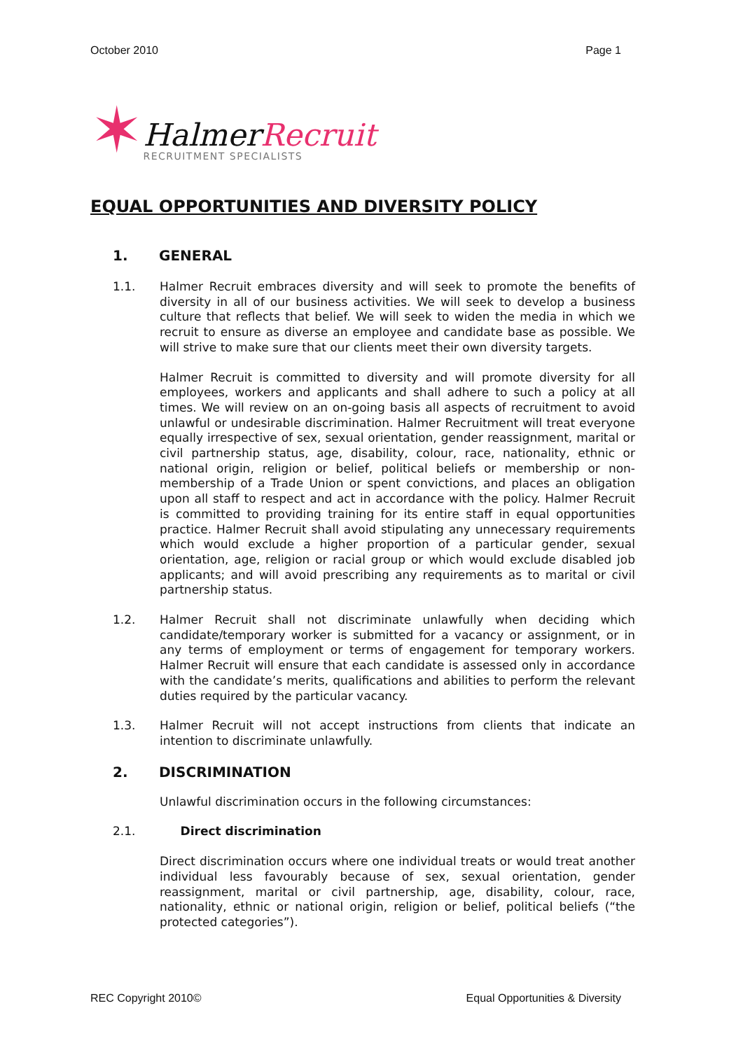October 2010 Page 1
✶
Halmer Recruit
RECRUITMENT SPECIALISTS
EQUAL OPPORTUNITIES AND DIVERSITY POLICY
1. GENERAL
1.1. Halmer Recruit embraces diversity and will seek to promote the benefits of diversity in all of our business activities. We will seek to develop a business culture that reflects that belief. We will seek to widen the media in which we recruit to ensure as diverse an employee and candidate base as possible. We will strive to make sure that our clients meet their own diversity targets.
Halmer Recruit is committed to diversity and will promote diversity for all employees, workers and applicants and shall adhere to such a policy at all times. We will review on an on-going basis all aspects of recruitment to avoid unlawful or undesirable discrimination. Halmer Recruitment will treat everyone equally irrespective of sex, sexual orientation, gender reassignment, marital or civil partnership status, age, disability, colour, race, nationality, ethnic or national origin, religion or belief, political beliefs or membership or non-membership of a Trade Union or spent convictions, and places an obligation upon all staff to respect and act in accordance with the policy. Halmer Recruit is committed to providing training for its entire staff in equal opportunities practice. Halmer Recruit shall avoid stipulating any unnecessary requirements which would exclude a higher proportion of a particular gender, sexual orientation, age, religion or racial group or which would exclude disabled job applicants; and will avoid prescribing any requirements as to marital or civil partnership status.
1.2. Halmer Recruit shall not discriminate unlawfully when deciding which candidate/temporary worker is submitted for a vacancy or assignment, or in any terms of employment or terms of engagement for temporary workers. Halmer Recruit will ensure that each candidate is assessed only in accordance with the candidate’s merits, qualifications and abilities to perform the relevant duties required by the particular vacancy.
1.3. Halmer Recruit will not accept instructions from clients that indicate an intention to discriminate unlawfully.
2. DISCRIMINATION
Unlawful discrimination occurs in the following circumstances:
2.1. Direct discrimination
Direct discrimination occurs where one individual treats or would treat another individual less favourably because of sex, sexual orientation, gender reassignment, marital or civil partnership, age, disability, colour, race, nationality, ethnic or national origin, religion or belief, political beliefs (“the protected categories”).
REC Copyright 2010© Equal Opportunities & Diversity